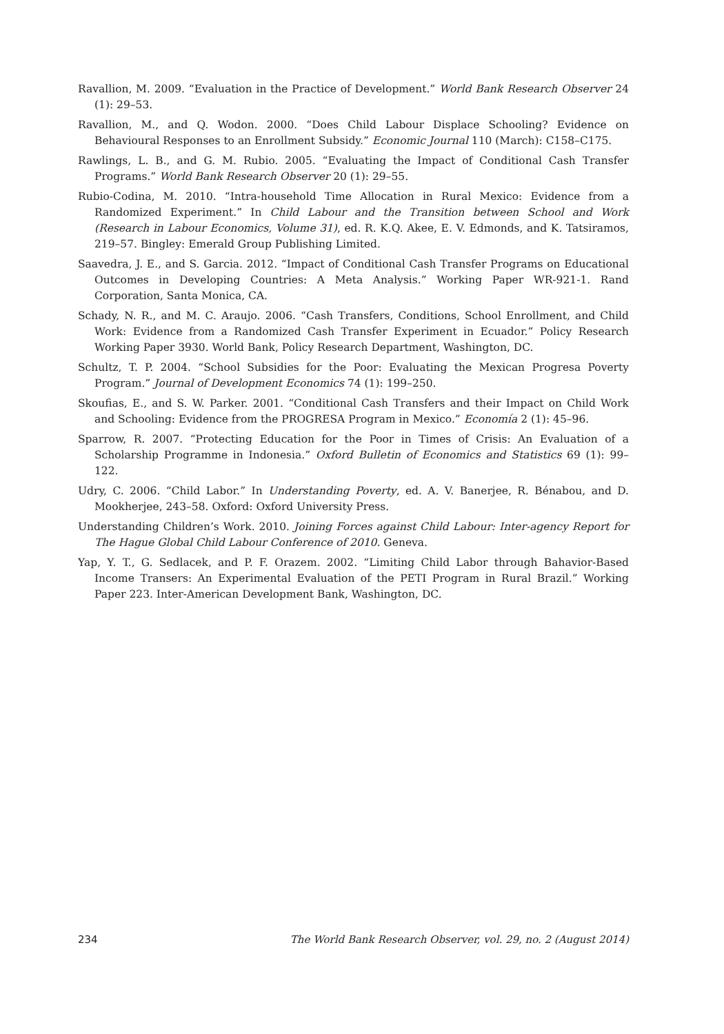Ravallion, M. 2009. “Evaluation in the Practice of Development.” World Bank Research Observer 24 (1): 29–53.
Ravallion, M., and Q. Wodon. 2000. “Does Child Labour Displace Schooling? Evidence on Behavioural Responses to an Enrollment Subsidy.” Economic Journal 110 (March): C158–C175.
Rawlings, L. B., and G. M. Rubio. 2005. “Evaluating the Impact of Conditional Cash Transfer Programs.” World Bank Research Observer 20 (1): 29–55.
Rubio-Codina, M. 2010. “Intra-household Time Allocation in Rural Mexico: Evidence from a Randomized Experiment.” In Child Labour and the Transition between School and Work (Research in Labour Economics, Volume 31), ed. R. K.Q. Akee, E. V. Edmonds, and K. Tatsiramos, 219–57. Bingley: Emerald Group Publishing Limited.
Saavedra, J. E., and S. Garcia. 2012. “Impact of Conditional Cash Transfer Programs on Educational Outcomes in Developing Countries: A Meta Analysis.” Working Paper WR-921-1. Rand Corporation, Santa Monica, CA.
Schady, N. R., and M. C. Araujo. 2006. “Cash Transfers, Conditions, School Enrollment, and Child Work: Evidence from a Randomized Cash Transfer Experiment in Ecuador.” Policy Research Working Paper 3930. World Bank, Policy Research Department, Washington, DC.
Schultz, T. P. 2004. “School Subsidies for the Poor: Evaluating the Mexican Progresa Poverty Program.” Journal of Development Economics 74 (1): 199–250.
Skoufias, E., and S. W. Parker. 2001. “Conditional Cash Transfers and their Impact on Child Work and Schooling: Evidence from the PROGRESA Program in Mexico.” Economía 2 (1): 45–96.
Sparrow, R. 2007. “Protecting Education for the Poor in Times of Crisis: An Evaluation of a Scholarship Programme in Indonesia.” Oxford Bulletin of Economics and Statistics 69 (1): 99–122.
Udry, C. 2006. “Child Labor.” In Understanding Poverty, ed. A. V. Banerjee, R. Bénabou, and D. Mookherjee, 243–58. Oxford: Oxford University Press.
Understanding Children’s Work. 2010. Joining Forces against Child Labour: Inter-agency Report for The Hague Global Child Labour Conference of 2010. Geneva.
Yap, Y. T., G. Sedlacek, and P. F. Orazem. 2002. “Limiting Child Labor through Bahavior-Based Income Transers: An Experimental Evaluation of the PETI Program in Rural Brazil.” Working Paper 223. Inter-American Development Bank, Washington, DC.
234 The World Bank Research Observer, vol. 29, no. 2 (August 2014)